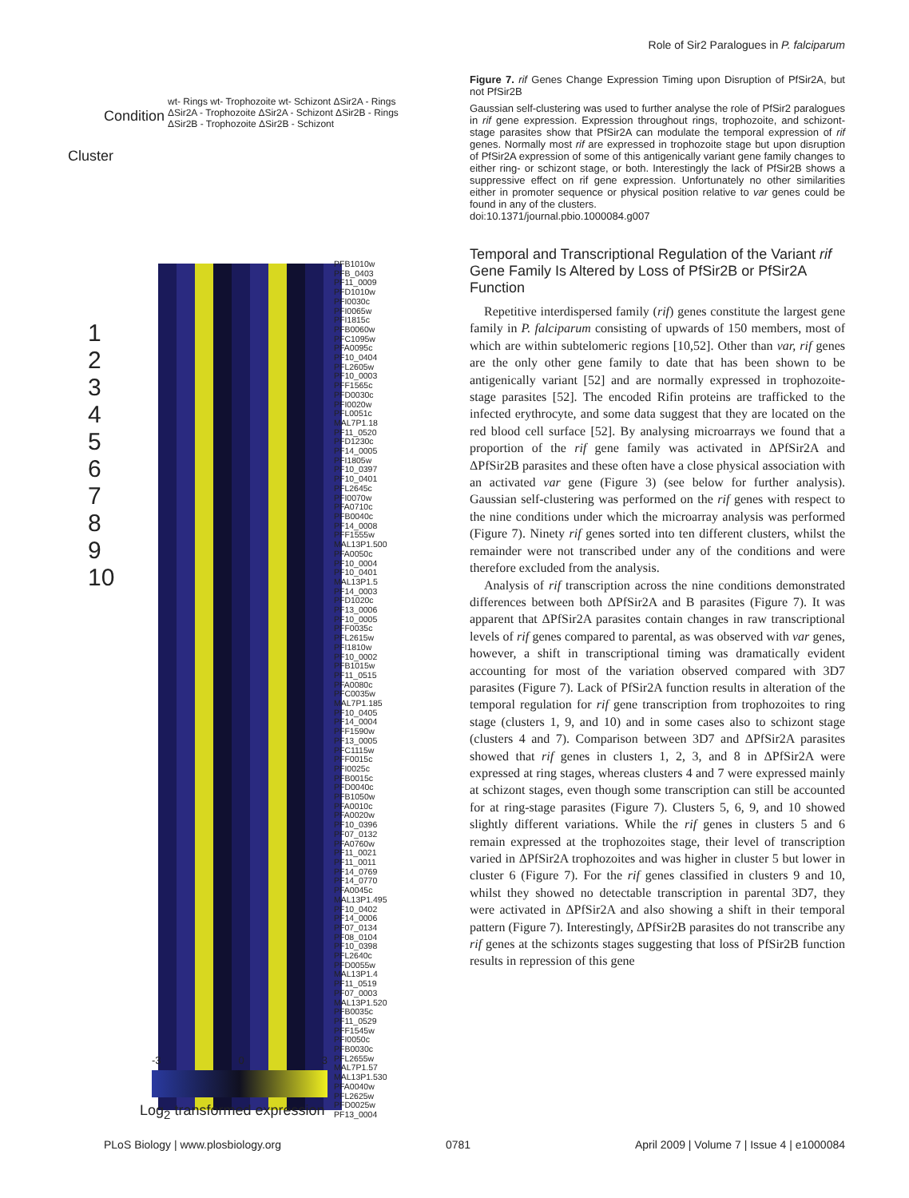Role of Sir2 Paralogues in P. falciparum
Condition
Cluster
wt- Rings wt- Trophozoite wt- Schizont ΔSir2A - Rings ΔSir2A - Trophozoite ΔSir2A - Schizont ΔSir2B - Rings ΔSir2B - Trophozoite ΔSir2B - Schizont
1
2
3
4
5
6
7
8
9
10
PFB1010w
PFB_0403
PF11_0009
PFD1010w
PFI0030c
PFI0065w
PFI1815c
PFB0060w
PFC1095w
PFA0095c
PF10_0404
PFL2605w
PF10_0003
PFF1565c
PFD0030c
PFI0020w
PFL0051c
MAL7P1.18
PF11_0520
PFD1230c
PF14_0005
PFI1805w
PF10_0397
PF10_0401
PFL2645c
PFI0070w
PFA0710c
PFB0040c
PF14_0008
PFF1555w
MAL13P1.500
PFA0050c
PF10_0004
PF10_0401
MAL13P1.5
PF14_0003
PFD1020c
PF13_0006
PF10_0005
PFF0035c
PFL2615w
PFI1810w
PF10_0002
PFB1015w
PF11_0515
PFA0080c
PFC0035w
MAL7P1.185
PF10_0405
PF14_0004
PFF1590w
PF13_0005
PFC1115w
PFF0015c
PFI0025c
PFB0015c
PFD0040c
PFB1050w
PFA0010c
PFA0020w
PF10_0396
PF07_0132
PFA0760w
PF11_0021
PF11_0011
PF14_0769
PF14_0770
PFA0045c
MAL13P1.495
PF10_0402
PF14_0006
PF07_0134
PF08_0104
PF10_0398
PFL2640c
PFD0055w
MAL13P1.4
PF11_0519
PF07_0003
MAL13P1.520
PFB0035c
PF11_0529
PFF1545w
PFI0050c
PFB0030c
PFL2655w
MAL7P1.57
MAL13P1.530
PFA0040w
PFL2625w
PFD0025w
PF13_0004
-3 0 3
Log<sub>2</sub> transformed expression
Figure 7. rif Genes Change Expression Timing upon Disruption of PfSir2A, but not PfSir2B
Gaussian self-clustering was used to further analyse the role of PfSir2 paralogues in rif gene expression. Expression throughout rings, trophozoite, and schizont-stage parasites show that PfSir2A can modulate the temporal expression of rif genes. Normally most rif are expressed in trophozoite stage but upon disruption of PfSir2A expression of some of this antigenically variant gene family changes to either ring- or schizont stage, or both. Interestingly the lack of PfSir2B shows a suppressive effect on rif gene expression. Unfortunately no other similarities either in promoter sequence or physical position relative to var genes could be found in any of the clusters.
doi:10.1371/journal.pbio.1000084.g007
Temporal and Transcriptional Regulation of the Variant rif Gene Family Is Altered by Loss of PfSir2B or PfSir2A Function
Repetitive interdispersed family (rif) genes constitute the largest gene family in P. falciparum consisting of upwards of 150 members, most of which are within subtelomeric regions [10,52]. Other than var, rif genes are the only other gene family to date that has been shown to be antigenically variant [52] and are normally expressed in trophozoite-stage parasites [52]. The encoded Rifin proteins are trafficked to the infected erythrocyte, and some data suggest that they are located on the red blood cell surface [52]. By analysing microarrays we found that a proportion of the rif gene family was activated in ΔPfSir2A and ΔPfSir2B parasites and these often have a close physical association with an activated var gene (Figure 3) (see below for further analysis). Gaussian self-clustering was performed on the rif genes with respect to the nine conditions under which the microarray analysis was performed (Figure 7). Ninety rif genes sorted into ten different clusters, whilst the remainder were not transcribed under any of the conditions and were therefore excluded from the analysis.
Analysis of rif transcription across the nine conditions demonstrated differences between both ΔPfSir2A and B parasites (Figure 7). It was apparent that ΔPfSir2A parasites contain changes in raw transcriptional levels of rif genes compared to parental, as was observed with var genes, however, a shift in transcriptional timing was dramatically evident accounting for most of the variation observed compared with 3D7 parasites (Figure 7). Lack of PfSir2A function results in alteration of the temporal regulation for rif gene transcription from trophozoites to ring stage (clusters 1, 9, and 10) and in some cases also to schizont stage (clusters 4 and 7). Comparison between 3D7 and ΔPfSir2A parasites showed that rif genes in clusters 1, 2, 3, and 8 in ΔPfSir2A were expressed at ring stages, whereas clusters 4 and 7 were expressed mainly at schizont stages, even though some transcription can still be accounted for at ring-stage parasites (Figure 7). Clusters 5, 6, 9, and 10 showed slightly different variations. While the rif genes in clusters 5 and 6 remain expressed at the trophozoites stage, their level of transcription varied in ΔPfSir2A trophozoites and was higher in cluster 5 but lower in cluster 6 (Figure 7). For the rif genes classified in clusters 9 and 10, whilst they showed no detectable transcription in parental 3D7, they were activated in ΔPfSir2A and also showing a shift in their temporal pattern (Figure 7). Interestingly, ΔPfSir2B parasites do not transcribe any rif genes at the schizonts stages suggesting that loss of PfSir2B function results in repression of this gene
PLoS Biology | www.plosbiology.org 0781 April 2009 | Volume 7 | Issue 4 | e1000084